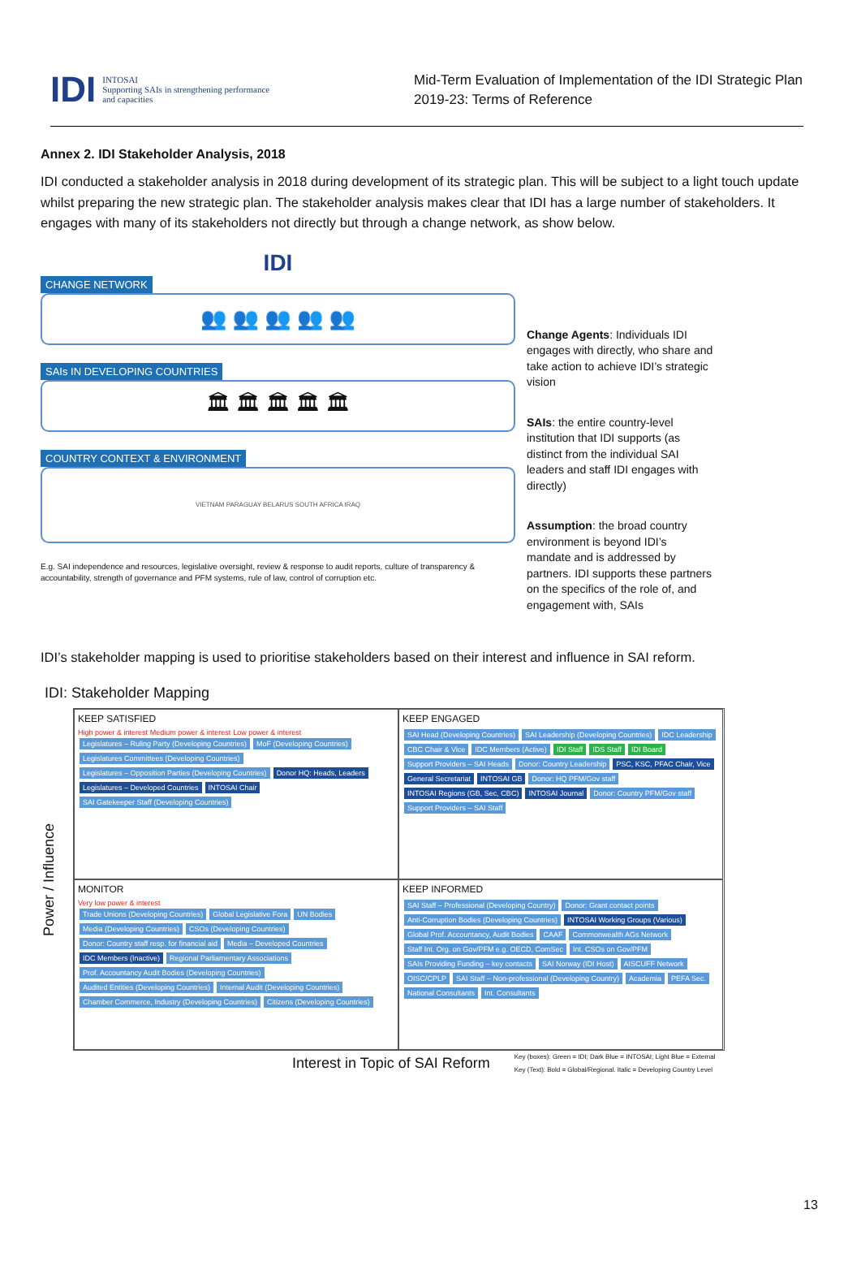IDI INTOSAI
Supporting SAIs in strengthening performance
and capacities
Mid-Term Evaluation of Implementation of the IDI Strategic Plan 2019-23: Terms of Reference
Annex 2. IDI Stakeholder Analysis, 2018
IDI conducted a stakeholder analysis in 2018 during development of its strategic plan. This will be subject to a light touch update whilst preparing the new strategic plan. The stakeholder analysis makes clear that IDI has a large number of stakeholders. It engages with many of its stakeholders not directly but through a change network, as show below.
IDI
CHANGE NETWORK
👥 👥 👥 👥 👥
SAIs IN DEVELOPING COUNTRIES
🏛 🏛 🏛 🏛 🏛
COUNTRY CONTEXT & ENVIRONMENT
VIETNAM PARAGUAY BELARUS SOUTH AFRICA IRAQ
E.g. SAI independence and resources, legislative oversight, review & response to audit reports, culture of transparency & accountability, strength of governance and PFM systems, rule of law, control of corruption etc.
Change Agents: Individuals IDI engages with directly, who share and take action to achieve IDI’s strategic vision
SAIs: the entire country-level institution that IDI supports (as distinct from the individual SAI leaders and staff IDI engages with directly)
Assumption: the broad country environment is beyond IDI’s mandate and is addressed by partners. IDI supports these partners on the specifics of the role of, and engagement with, SAIs
IDI’s stakeholder mapping is used to prioritise stakeholders based on their interest and influence in SAI reform.
IDI: Stakeholder Mapping
Power / Influence
KEEP SATISFIED
High power & interest Medium power & interest Low power & interest
Legislatures – Ruling Party (Developing Countries) MoF (Developing Countries) Legislatures Committees (Developing Countries) Legislatures – Opposition Parties (Developing Countries) Donor HQ: Heads, Leaders Legislatures – Developed Countries INTOSAI Chair SAI Gatekeeper Staff (Developing Countries)
KEEP ENGAGED
SAI Head (Developing Countries) SAI Leadership (Developing Countries) IDC Leadership CBC Chair & Vice IDC Members (Active) IDI Staff IDS Staff IDI Board Support Providers – SAI Heads Donor: Country Leadership PSC, KSC, PFAC Chair, Vice General Secretariat INTOSAI GB Donor: HQ PFM/Gov staff INTOSAI Regions (GB, Sec, CBC) INTOSAI Journal Donor: Country PFM/Gov staff Support Providers – SAI Staff
MONITOR
Very low power & interest
Trade Unions (Developing Countries) Global Legislative Fora UN Bodies Media (Developing Countries) CSOs (Developing Countries) Donor: Country staff resp. for financial aid Media – Developed Countries IDC Members (Inactive) Regional Parliamentary Associations Prof. Accountancy Audit Bodies (Developing Countries) Audited Entities (Developing Countries) Internal Audit (Developing Countries) Chamber Commerce, Industry (Developing Countries) Citizens (Developing Countries)
KEEP INFORMED
SAI Staff – Professional (Developing Country) Donor: Grant contact points Anti-Corruption Bodies (Developing Countries) INTOSAI Working Groups (Various) Global Prof. Accountancy, Audit Bodies CAAF Commonwealth AGs Network Staff Int. Org. on Gov/PFM e.g. OECD, ComSec Int. CSOs on Gov/PFM SAIs Providing Funding – key contacts SAI Norway (IDI Host) AISCUFF Network OISC/CPLP SAI Staff – Non-professional (Developing Country) Academia PEFA Sec. National Consultants Int. Consultants
Interest in Topic of SAI Reform Key (boxes): Green = IDI; Dark Blue = INTOSAI; Light Blue = External
Key (Text): Bold = Global/Regional. Italic = Developing Country Level
13